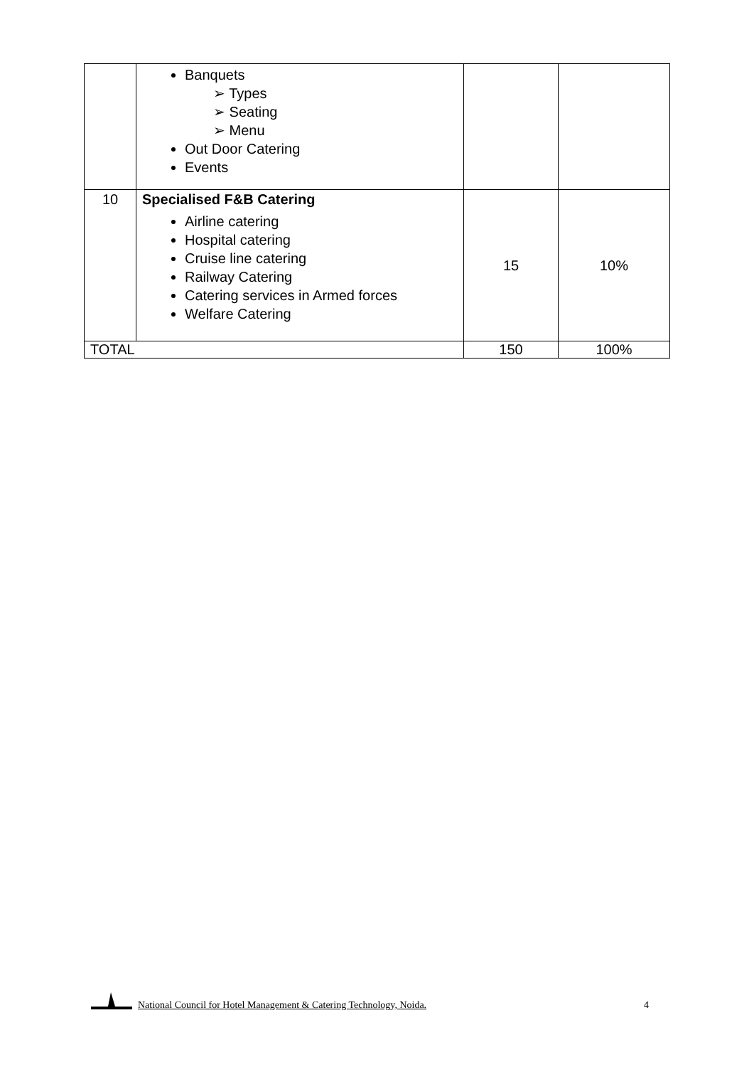| | Banquets ➢ Types ➢ Seating ➢ Menu Out Door Catering Events | | |
| 10 | Specialised F&B Catering Airline catering Hospital catering Cruise line catering Railway Catering Catering services in Armed forces Welfare Catering | 15 | 10% |
| TOTAL | | 150 | 100% |
National Council for Hotel Management & Catering Technology, Noida. 4